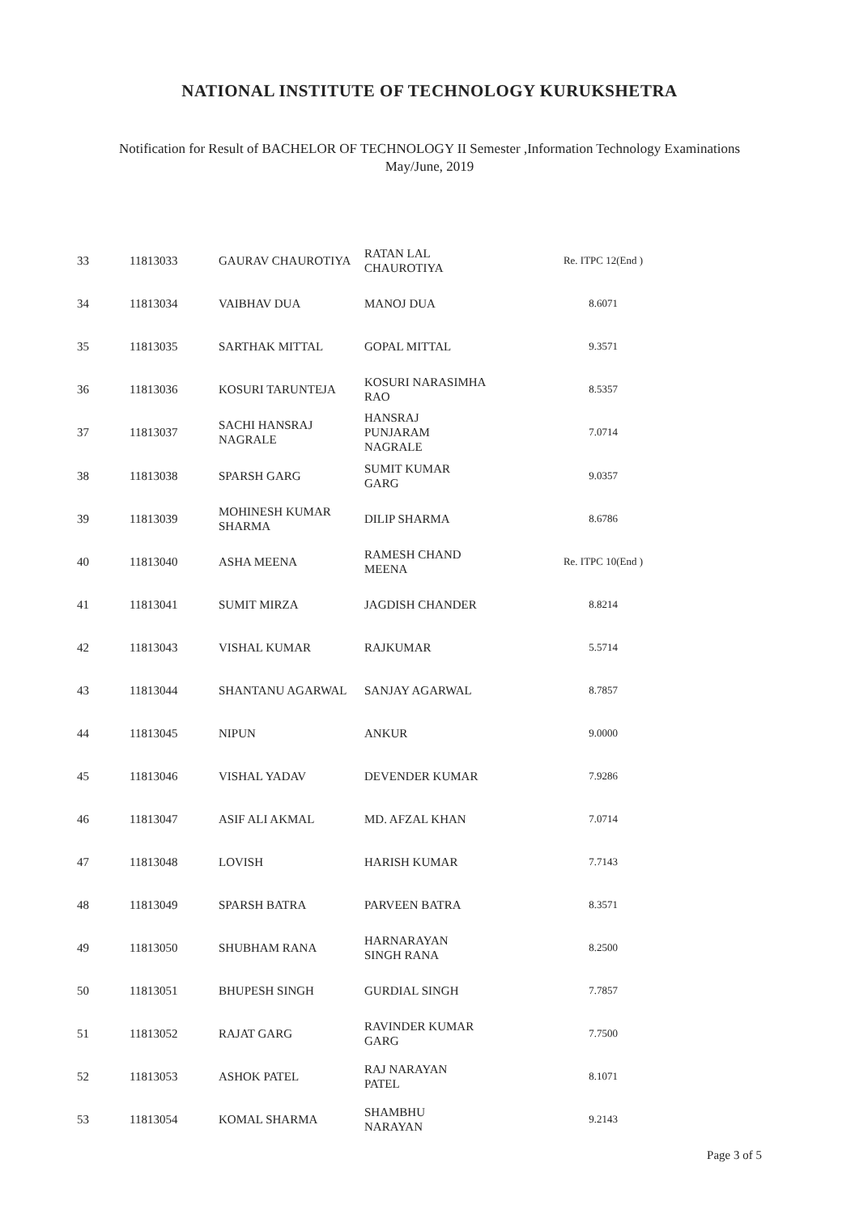NATIONAL INSTITUTE OF TECHNOLOGY KURUKSHETRA
Notification for Result of BACHELOR OF TECHNOLOGY II Semester ,Information Technology Examinations
May/June, 2019
| 33 | 11813033 | GAURAV CHAUROTIYA | RATAN LAL CHAUROTIYA | Re. ITPC 12(End ) |
| 34 | 11813034 | VAIBHAV DUA | MANOJ DUA | 8.6071 |
| 35 | 11813035 | SARTHAK MITTAL | GOPAL MITTAL | 9.3571 |
| 36 | 11813036 | KOSURI TARUNTEJA | KOSURI NARASIMHA RAO | 8.5357 |
| 37 | 11813037 | SACHI HANSRAJ NAGRALE | HANSRAJ PUNJARAM NAGRALE | 7.0714 |
| 38 | 11813038 | SPARSH GARG | SUMIT KUMAR GARG | 9.0357 |
| 39 | 11813039 | MOHINESH KUMAR SHARMA | DILIP SHARMA | 8.6786 |
| 40 | 11813040 | ASHA MEENA | RAMESH CHAND MEENA | Re. ITPC 10(End ) |
| 41 | 11813041 | SUMIT MIRZA | JAGDISH CHANDER | 8.8214 |
| 42 | 11813043 | VISHAL KUMAR | RAJKUMAR | 5.5714 |
| 43 | 11813044 | SHANTANU AGARWAL | SANJAY AGARWAL | 8.7857 |
| 44 | 11813045 | NIPUN | ANKUR | 9.0000 |
| 45 | 11813046 | VISHAL YADAV | DEVENDER KUMAR | 7.9286 |
| 46 | 11813047 | ASIF ALI AKMAL | MD. AFZAL KHAN | 7.0714 |
| 47 | 11813048 | LOVISH | HARISH KUMAR | 7.7143 |
| 48 | 11813049 | SPARSH BATRA | PARVEEN BATRA | 8.3571 |
| 49 | 11813050 | SHUBHAM RANA | HARNARAYAN SINGH RANA | 8.2500 |
| 50 | 11813051 | BHUPESH SINGH | GURDIAL SINGH | 7.7857 |
| 51 | 11813052 | RAJAT GARG | RAVINDER KUMAR GARG | 7.7500 |
| 52 | 11813053 | ASHOK PATEL | RAJ NARAYAN PATEL | 8.1071 |
| 53 | 11813054 | KOMAL SHARMA | SHAMBHU NARAYAN | 9.2143 |
Page 3 of 5